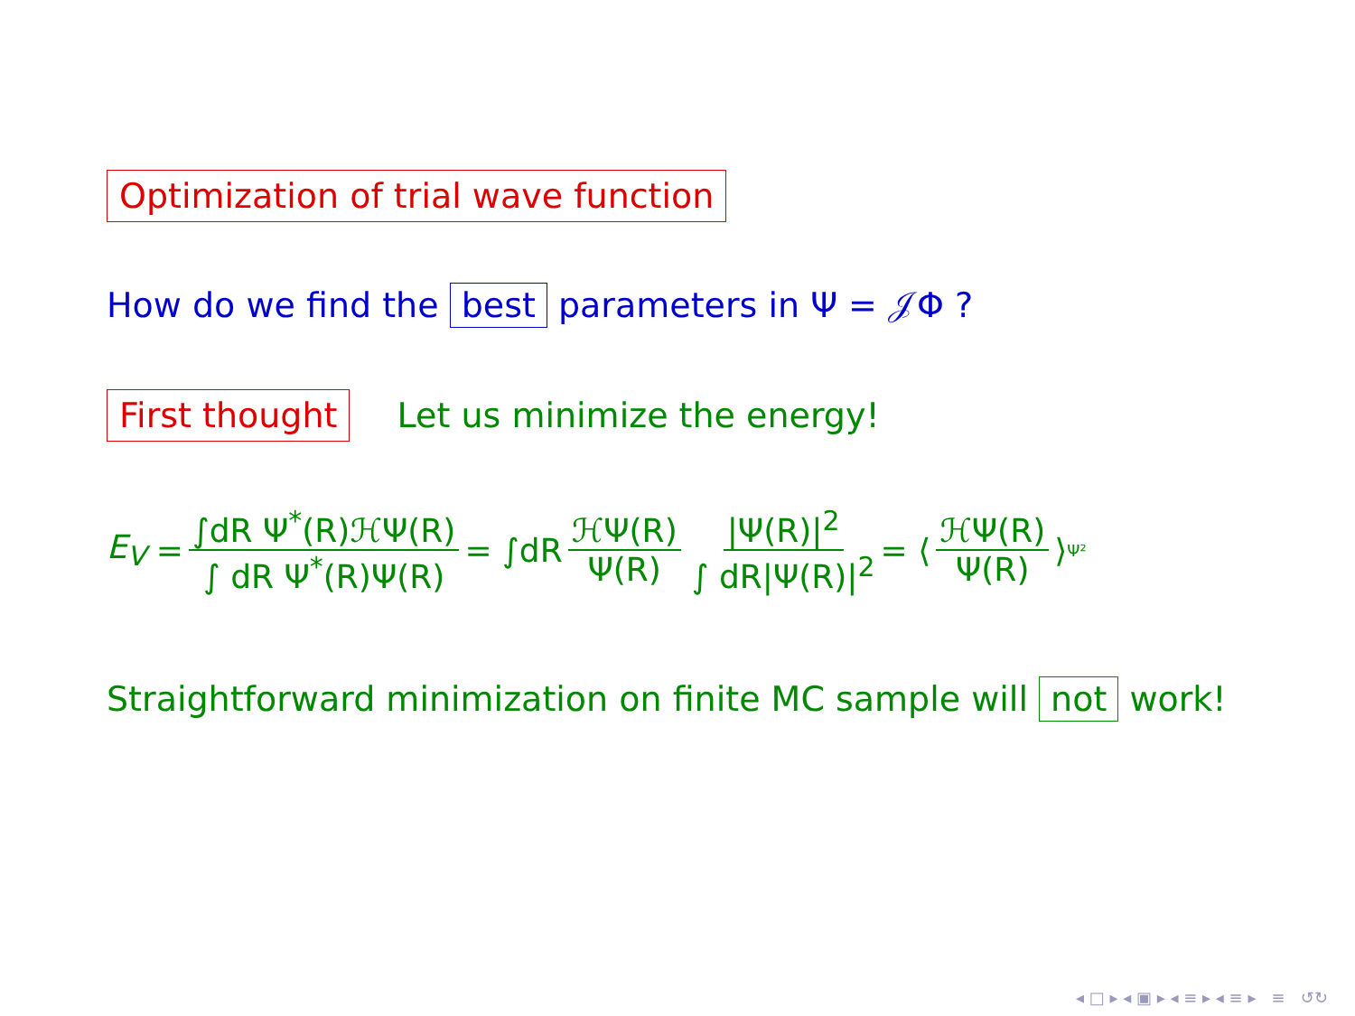Optimization of trial wave function
How do we find the best parameters in Ψ = 𝒥Φ ?
First thought Let us minimize the energy!
E<sub>V</sub> = ∫dR Ψ<sup>*</sup>(R)ℋΨ(R) ∫ dR Ψ<sup>*</sup>(R)Ψ(R) = ∫dR ℋΨ(R) Ψ(R) |Ψ(R)|<sup>2</sup> ∫ dR|Ψ(R)|<sup>2</sup> = ⟨ ℋΨ(R) Ψ(R) ⟩<sub>Ψ²</sub>
Straightforward minimization on finite MC sample will not work!
◂ □ ▸ ◂ ▣ ▸ ◂ ≡ ▸ ◂ ≡ ▸ ≡ ↺↻